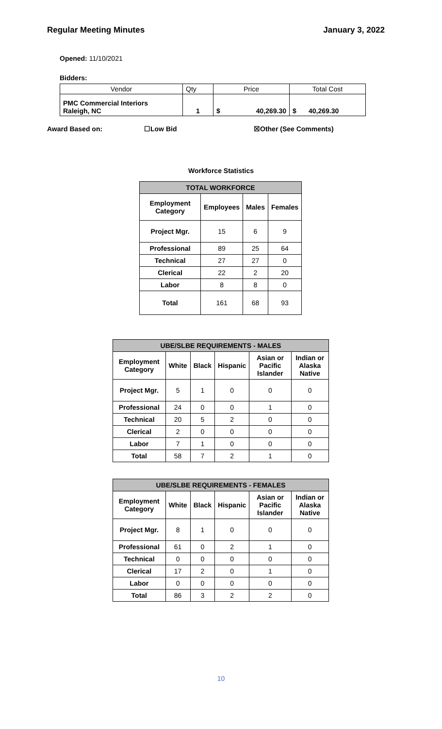Regular Meeting Minutes January 3, 2022
Opened: 11/10/2021
Bidders:
| Vendor | Qty | Price | | Total Cost | |
| PMC Commercial Interiors Raleigh, NC | 1 | $ | 40,269.30 | $ | 40,269.30 |
Award Based on: ☐Low Bid ☒Other (See Comments)
Workforce Statistics
| TOTAL WORKFORCE | | | |
| --- | --- | --- | --- |
| Employment Category | Employees | Males | Females |
| Project Mgr. | 15 | 6 | 9 |
| Professional | 89 | 25 | 64 |
| Technical | 27 | 27 | 0 |
| Clerical | 22 | 2 | 20 |
| Labor | 8 | 8 | 0 |
| Total | 161 | 68 | 93 |
| UBE/SLBE REQUIREMENTS - MALES | | | | | |
| --- | --- | --- | --- | --- | --- |
| Employment Category | White | Black | Hispanic | Asian or Pacific Islander | Indian or Alaska Native |
| Project Mgr. | 5 | 1 | 0 | 0 | 0 |
| Professional | 24 | 0 | 0 | 1 | 0 |
| Technical | 20 | 5 | 2 | 0 | 0 |
| Clerical | 2 | 0 | 0 | 0 | 0 |
| Labor | 7 | 1 | 0 | 0 | 0 |
| Total | 58 | 7 | 2 | 1 | 0 |
| UBE/SLBE REQUIREMENTS - FEMALES | | | | | |
| --- | --- | --- | --- | --- | --- |
| Employment Category | White | Black | Hispanic | Asian or Pacific Islander | Indian or Alaska Native |
| Project Mgr. | 8 | 1 | 0 | 0 | 0 |
| Professional | 61 | 0 | 2 | 1 | 0 |
| Technical | 0 | 0 | 0 | 0 | 0 |
| Clerical | 17 | 2 | 0 | 1 | 0 |
| Labor | 0 | 0 | 0 | 0 | 0 |
| Total | 86 | 3 | 2 | 2 | 0 |
10